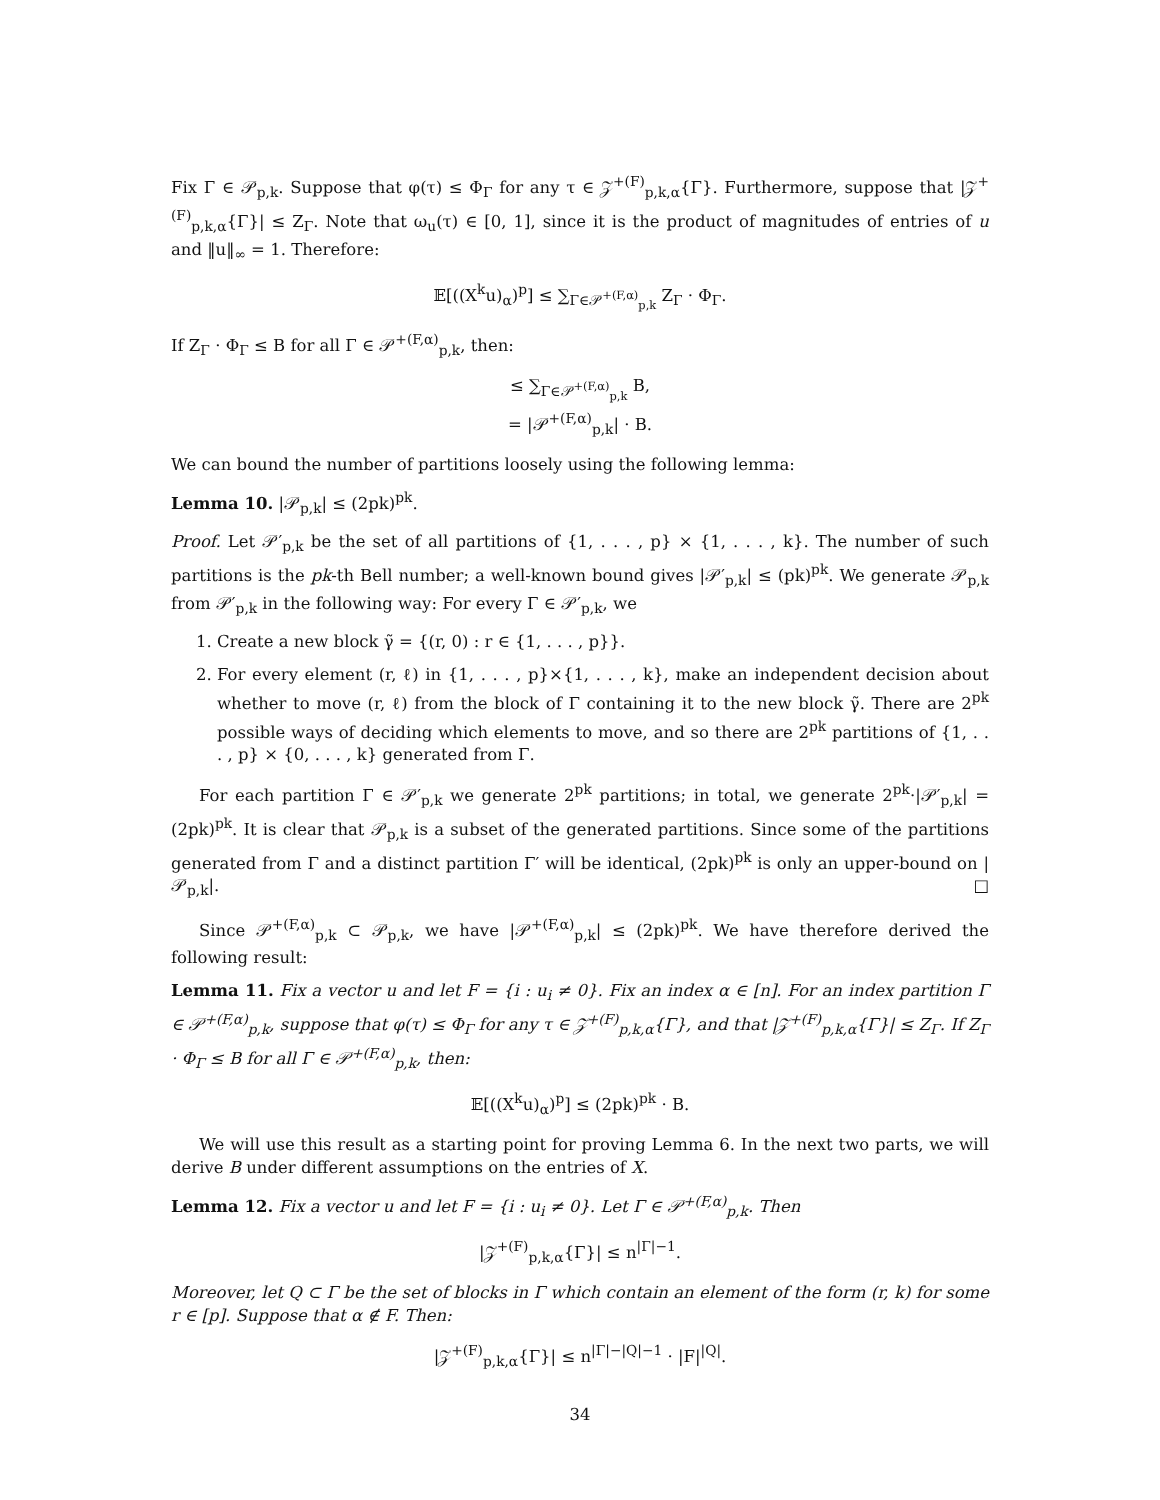Fix Γ ∈ 𝒫<sub>p,k</sub>. Suppose that φ(τ) ≤ Φ<sub>Γ</sub> for any τ ∈ 𝒵<sup>+(F)</sup><sub>p,k,α</sub>{Γ}. Furthermore, suppose that |𝒵<sup>+(F)</sup><sub>p,k,α</sub>{Γ}| ≤ Z<sub>Γ</sub>. Note that ω<sub>u</sub>(τ) ∈ [0, 1], since it is the product of magnitudes of entries of u and ‖u‖<sub>∞</sub> = 1. Therefore:
𝔼[((X<sup>k</sup>u)<sub>α</sub>)<sup>p</sup>] ≤ ∑<sub>Γ∈𝒫<sup>+(F,α)</sup><sub>p,k</sub></sub> Z<sub>Γ</sub> · Φ<sub>Γ</sub>.
If Z<sub>Γ</sub> · Φ<sub>Γ</sub> ≤ B for all Γ ∈ 𝒫<sup>+(F,α)</sup><sub>p,k</sub>, then:
≤ ∑<sub>Γ∈𝒫<sup>+(F,α)</sup><sub>p,k</sub></sub> B,
= |𝒫<sup>+(F,α)</sup><sub>p,k</sub>| · B.
We can bound the number of partitions loosely using the following lemma:
Lemma 10. |𝒫<sub>p,k</sub>| ≤ (2pk)<sup>pk</sup>.
Proof. Let 𝒫′<sub>p,k</sub> be the set of all partitions of {1, . . . , p} × {1, . . . , k}. The number of such partitions is the pk-th Bell number; a well-known bound gives |𝒫′<sub>p,k</sub>| ≤ (pk)<sup>pk</sup>. We generate 𝒫<sub>p,k</sub> from 𝒫′<sub>p,k</sub> in the following way: For every Γ ∈ 𝒫′<sub>p,k</sub>, we
1. Create a new block γ̃ = {(r, 0) : r ∈ {1, . . . , p}}.
2. For every element (r, ℓ) in {1, . . . , p}×{1, . . . , k}, make an independent decision about whether to move (r, ℓ) from the block of Γ containing it to the new block γ̃. There are 2<sup>pk</sup> possible ways of deciding which elements to move, and so there are 2<sup>pk</sup> partitions of {1, . . . , p} × {0, . . . , k} generated from Γ.
For each partition Γ ∈ 𝒫′<sub>p,k</sub> we generate 2<sup>pk</sup> partitions; in total, we generate 2<sup>pk</sup>·|𝒫′<sub>p,k</sub>| = (2pk)<sup>pk</sup>. It is clear that 𝒫<sub>p,k</sub> is a subset of the generated partitions. Since some of the partitions generated from Γ and a distinct partition Γ′ will be identical, (2pk)<sup>pk</sup> is only an upper-bound on |𝒫<sub>p,k</sub>|. □
Since 𝒫<sup>+(F,α)</sup><sub>p,k</sub> ⊂ 𝒫<sub>p,k</sub>, we have |𝒫<sup>+(F,α)</sup><sub>p,k</sub>| ≤ (2pk)<sup>pk</sup>. We have therefore derived the following result:
Lemma 11. Fix a vector u and let F = {i : u<sub>i</sub> ≠ 0}. Fix an index α ∈ [n]. For an index partition Γ ∈ 𝒫<sup>+(F,α)</sup><sub>p,k</sub>, suppose that φ(τ) ≤ Φ<sub>Γ</sub> for any τ ∈ 𝒵<sup>+(F)</sup><sub>p,k,α</sub>{Γ}, and that |𝒵<sup>+(F)</sup><sub>p,k,α</sub>{Γ}| ≤ Z<sub>Γ</sub>. If Z<sub>Γ</sub> · Φ<sub>Γ</sub> ≤ B for all Γ ∈ 𝒫<sup>+(F,α)</sup><sub>p,k</sub>, then:
𝔼[((X<sup>k</sup>u)<sub>α</sub>)<sup>p</sup>] ≤ (2pk)<sup>pk</sup> · B.
We will use this result as a starting point for proving Lemma 6. In the next two parts, we will derive B under different assumptions on the entries of X.
Lemma 12. Fix a vector u and let F = {i : u<sub>i</sub> ≠ 0}. Let Γ ∈ 𝒫<sup>+(F,α)</sup><sub>p,k</sub>. Then
|𝒵<sup>+(F)</sup><sub>p,k,α</sub>{Γ}| ≤ n<sup>|Γ|−1</sup>.
Moreover, let Q ⊂ Γ be the set of blocks in Γ which contain an element of the form (r, k) for some r ∈ [p]. Suppose that α ∉ F. Then:
|𝒵<sup>+(F)</sup><sub>p,k,α</sub>{Γ}| ≤ n<sup>|Γ|−|Q|−1</sup> · |F|<sup>|Q|</sup>.
34